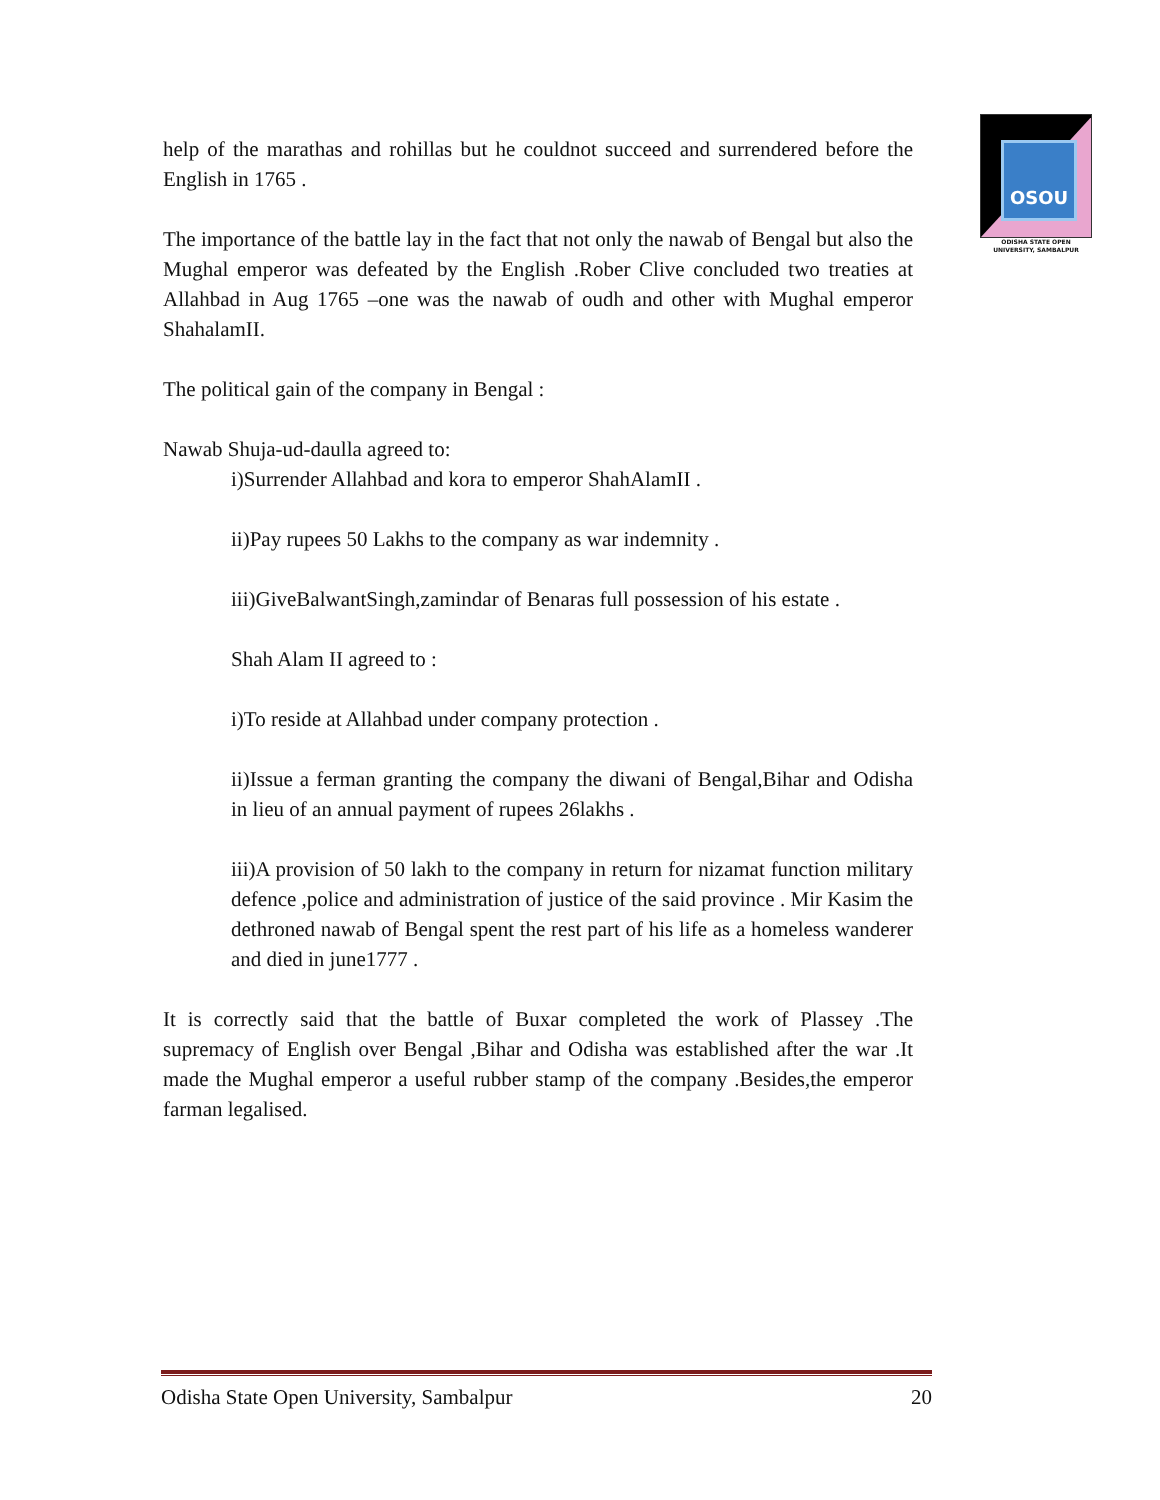help of the marathas and rohillas but he couldnot succeed and surrendered before the English in 1765 .
The importance of the battle lay in the fact that not only the nawab of Bengal but also the Mughal emperor was defeated by the English .Rober Clive concluded two treaties at Allahbad in Aug 1765 –one was the nawab of oudh and other with Mughal emperor ShahalamII.
The political gain of the company in Bengal :
Nawab Shuja-ud-daulla agreed to:
i)Surrender Allahbad and kora to emperor ShahAlamII .
ii)Pay rupees 50 Lakhs to the company as war indemnity .
iii)GiveBalwantSingh,zamindar of Benaras full possession of his estate .
Shah Alam II agreed to :
i)To reside at Allahbad under company protection .
ii)Issue a ferman granting the company the diwani of Bengal,Bihar and Odisha in lieu of an annual payment of rupees 26lakhs .
iii)A provision of 50 lakh to the company in return for nizamat function military defence ,police and administration of justice of the said province . Mir Kasim the dethroned nawab of Bengal spent the rest part of his life as a homeless wanderer and died in june1777 .
It is correctly said that the battle of Buxar completed the work of Plassey .The supremacy of English over Bengal ,Bihar and Odisha was established after the war .It made the Mughal emperor a useful rubber stamp of the company .Besides,the emperor farman legalised.
OSOU
ODISHA STATE OPEN UNIVERSITY, SAMBALPUR
Odisha State Open University, Sambalpur 20